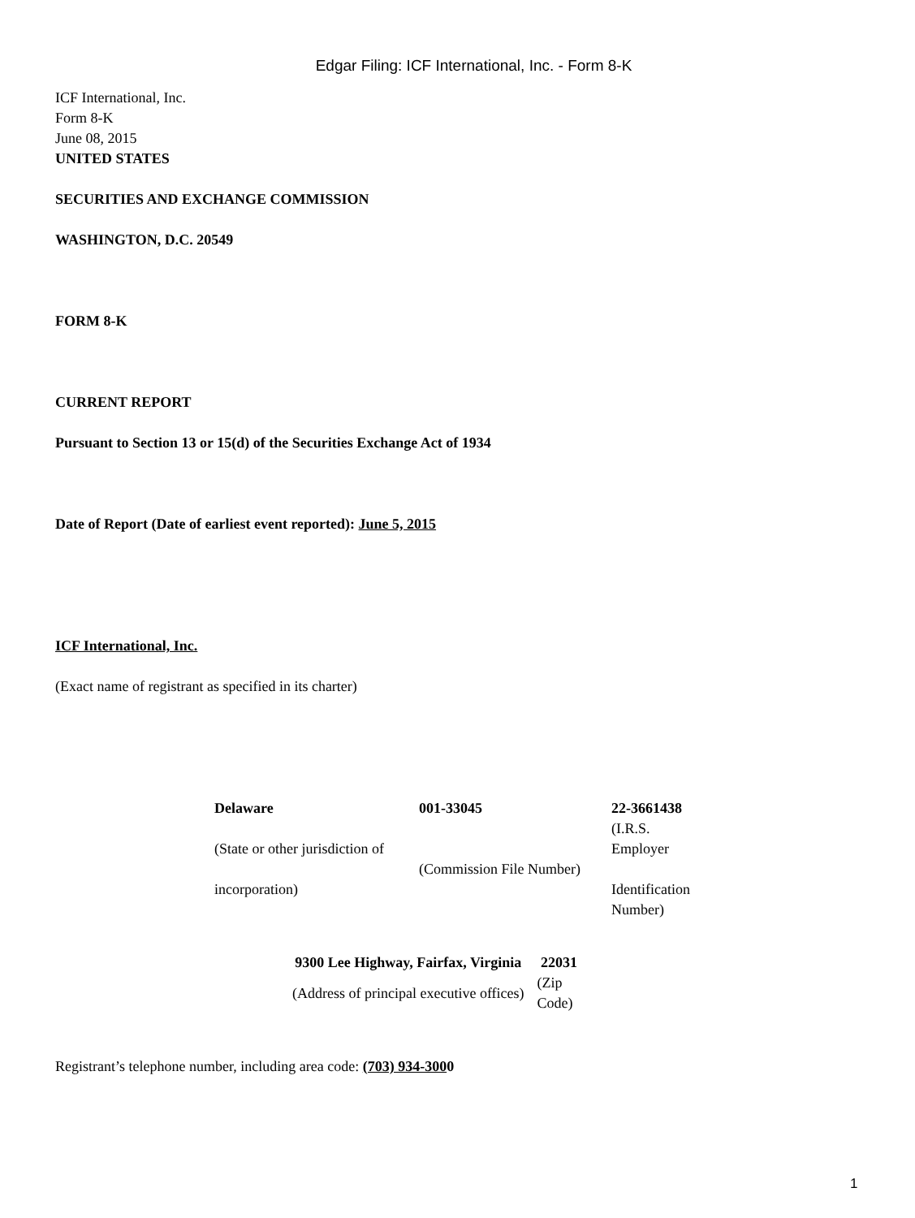Edgar Filing: ICF International, Inc. - Form 8-K
ICF International, Inc.
Form 8-K
June 08, 2015
UNITED STATES
SECURITIES AND EXCHANGE COMMISSION
WASHINGTON, D.C. 20549
FORM 8-K
CURRENT REPORT
Pursuant to Section 13 or 15(d) of the Securities Exchange Act of 1934
Date of Report (Date of earliest event reported): June 5, 2015
ICF International, Inc.
(Exact name of registrant as specified in its charter)
| Delaware | 001-33045 | 22-3661438 |
| (State or other jurisdiction of incorporation) | (Commission File Number) | (I.R.S. Employer Identification Number) |
| 9300 Lee Highway, Fairfax, Virginia | 22031 |
| (Address of principal executive offices) | (Zip Code) |
Registrant’s telephone number, including area code: (703) 934-3000
1